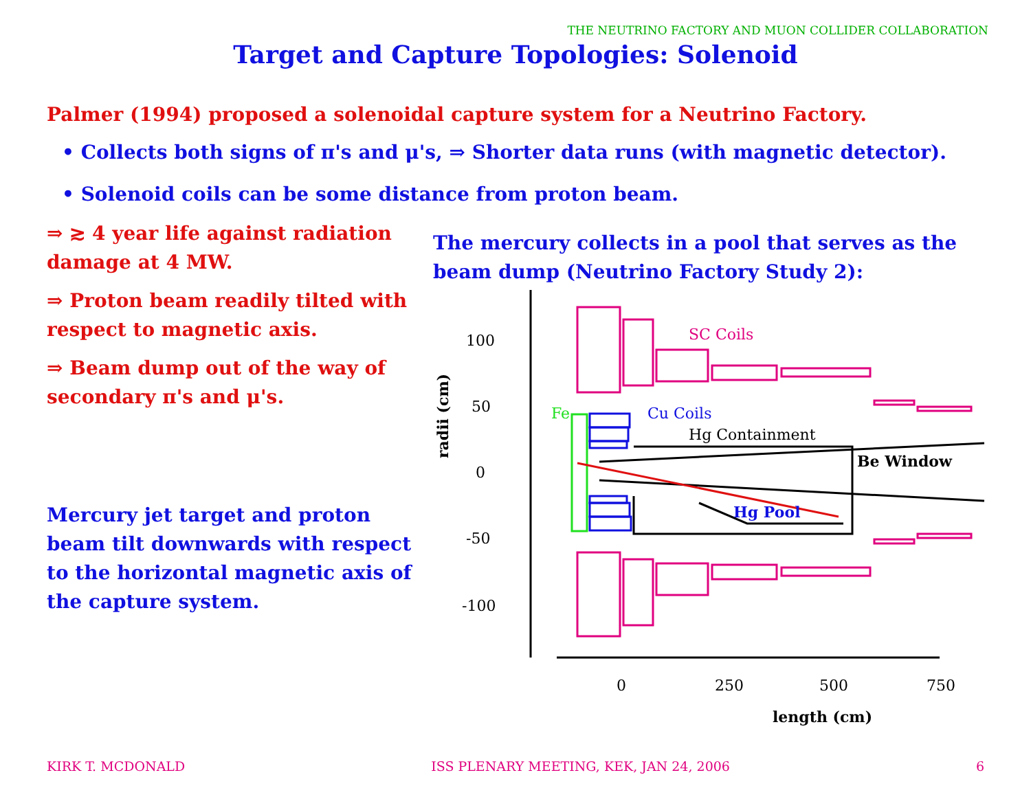THE NEUTRINO FACTORY AND MUON COLLIDER COLLABORATION
Target and Capture Topologies: Solenoid
Palmer (1994) proposed a solenoidal capture system for a Neutrino Factory.
• Collects both signs of π's and μ's, ⇒ Shorter data runs (with magnetic detector).
• Solenoid coils can be some distance from proton beam.
⇒ ≳ 4 year life against radiation damage at 4 MW.
⇒ Proton beam readily tilted with respect to magnetic axis.
⇒ Beam dump out of the way of secondary π's and μ's.
Mercury jet target and proton beam tilt downwards with respect to the horizontal magnetic axis of the capture system.
The mercury collects in a pool that serves as the beam dump (Neutrino Factory Study 2):
100
50
0
-50
-100
0
250
500
750
length (cm)
radii (cm)
SC Coils
Fe
Cu Coils
Hg Containment
Be Window
Hg Pool
KIRK T. MCDONALD ISS PLENARY MEETING, KEK, JAN 24, 2006 6